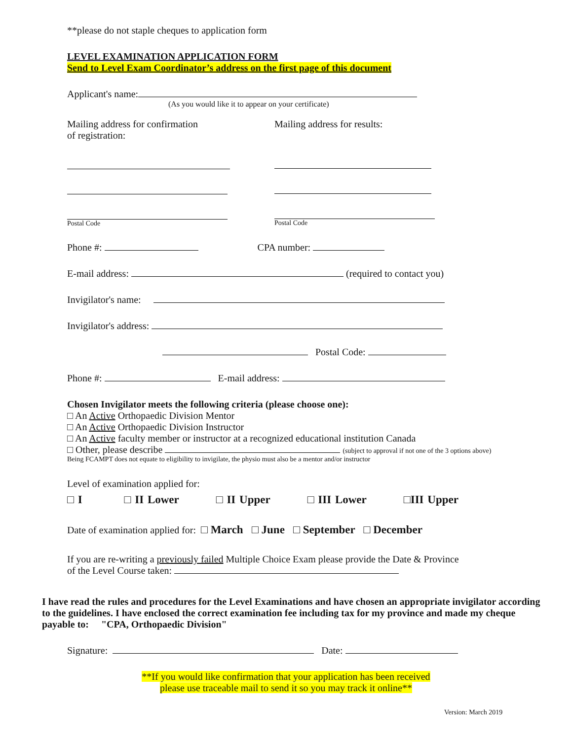**please do not staple cheques to application form
LEVEL EXAMINATION APPLICATION FORM
Send to Level Exam Coordinator’s address on the first page of this document
Applicant's name:
(As you would like it to appear on your certificate)
Mailing address for confirmation
of registration:
Postal Code
Mailing address for results:
Postal Code
Phone #: CPA number:
E-mail address: (required to contact you)
Invigilator's name:
Invigilator's address:
Postal Code:
Phone #: E-mail address:
Chosen Invigilator meets the following criteria (please choose one):
□ An Active Orthopaedic Division Mentor
□ An Active Orthopaedic Division Instructor
□ An Active faculty member or instructor at a recognized educational institution Canada
□ Other, please describe (subject to approval if not one of the 3 options above)
Being FCAMPT does not equate to eligibility to invigilate, the physio must also be a mentor and/or instructor
Level of examination applied for:
□ I □ II Lower □ II Upper □ III Lower □III Upper
Date of examination applied for: □ March □ June □ September □ December
If you are re-writing a previously failed Multiple Choice Exam please provide the Date & Province
of the Level Course taken:
I have read the rules and procedures for the Level Examinations and have chosen an appropriate invigilator according to the guidelines. I have enclosed the correct examination fee including tax for my province and made my cheque payable to: "CPA, Orthopaedic Division"
Signature: Date:
**If you would like confirmation that your application has been received
please use traceable mail to send it so you may track it online**
Version: March 2019